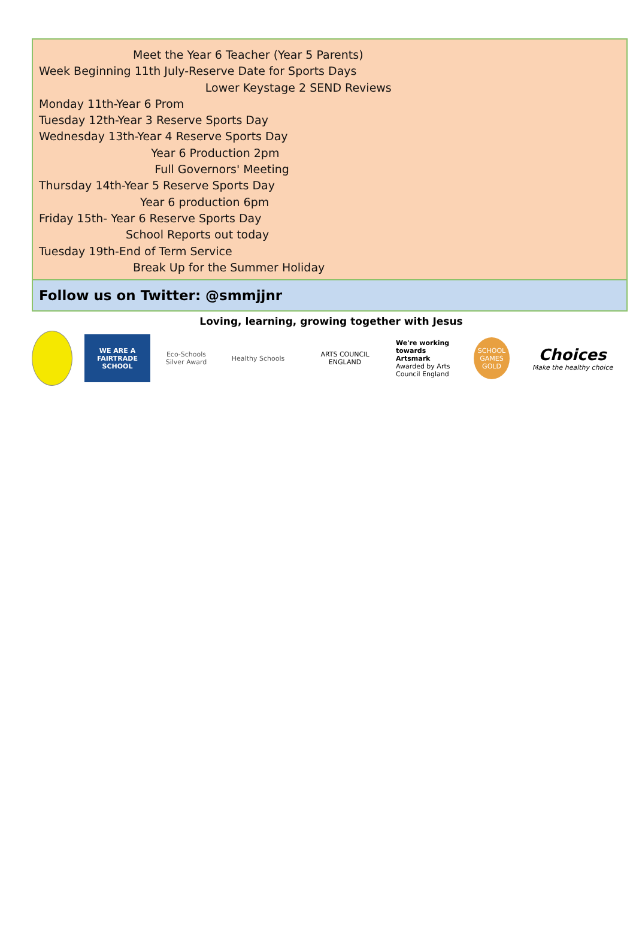Meet the Year 6 Teacher (Year 5 Parents)
Week Beginning 11th July-Reserve Date for Sports Days
Lower Keystage 2 SEND Reviews
Monday 11th-Year 6 Prom
Tuesday 12th-Year 3 Reserve Sports Day
Wednesday 13th-Year 4 Reserve Sports Day
Year 6 Production 2pm
Full Governors' Meeting
Thursday 14th-Year 5 Reserve Sports Day
Year 6 production 6pm
Friday 15th- Year 6 Reserve Sports Day
School Reports out today
Tuesday 19th-End of Term Service
Break Up for the Summer Holiday
Follow us on Twitter: @smmjjnr
Loving, learning, growing together with Jesus
WE ARE A FAIRTRADE SCHOOL
Eco-Schools Silver Award
Healthy Schools
ARTS COUNCIL ENGLAND
We're working towards Artsmark
Awarded by Arts Council England
SCHOOL GAMES GOLD
Choices
Make the healthy choice